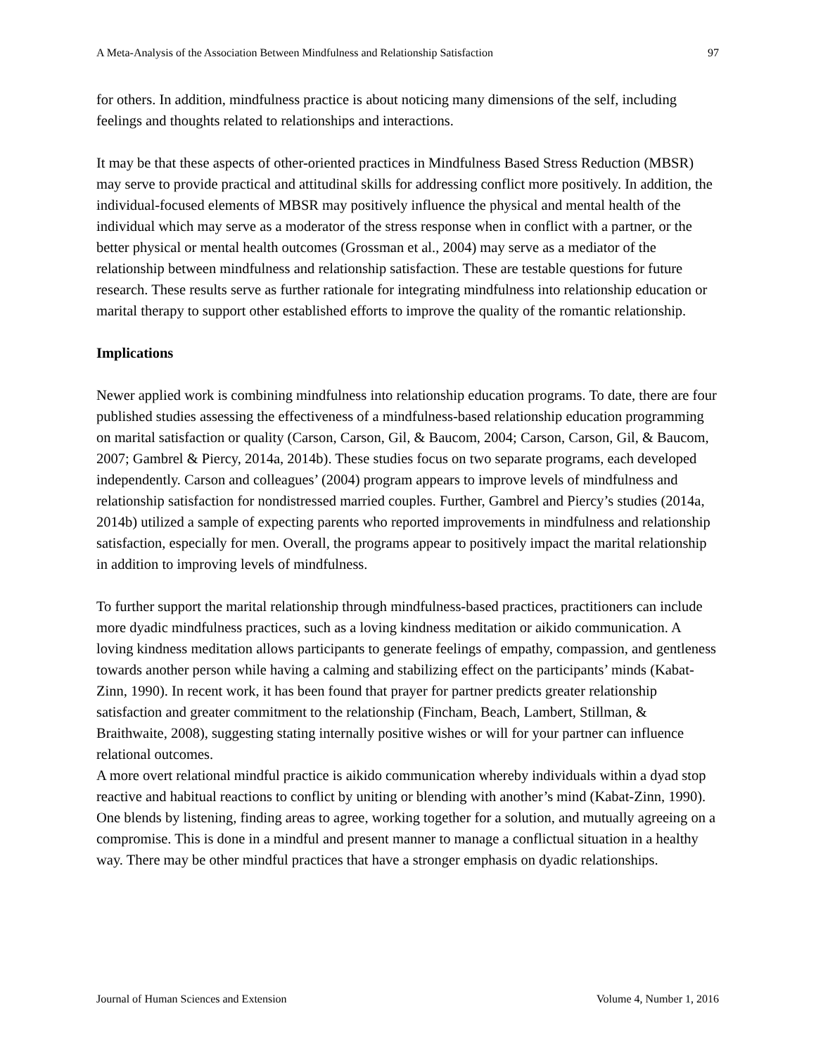A Meta-Analysis of the Association Between Mindfulness and Relationship Satisfaction 97
for others. In addition, mindfulness practice is about noticing many dimensions of the self, including feelings and thoughts related to relationships and interactions.
It may be that these aspects of other-oriented practices in Mindfulness Based Stress Reduction (MBSR) may serve to provide practical and attitudinal skills for addressing conflict more positively. In addition, the individual-focused elements of MBSR may positively influence the physical and mental health of the individual which may serve as a moderator of the stress response when in conflict with a partner, or the better physical or mental health outcomes (Grossman et al., 2004) may serve as a mediator of the relationship between mindfulness and relationship satisfaction. These are testable questions for future research. These results serve as further rationale for integrating mindfulness into relationship education or marital therapy to support other established efforts to improve the quality of the romantic relationship.
Implications
Newer applied work is combining mindfulness into relationship education programs. To date, there are four published studies assessing the effectiveness of a mindfulness-based relationship education programming on marital satisfaction or quality (Carson, Carson, Gil, & Baucom, 2004; Carson, Carson, Gil, & Baucom, 2007; Gambrel & Piercy, 2014a, 2014b). These studies focus on two separate programs, each developed independently. Carson and colleagues’ (2004) program appears to improve levels of mindfulness and relationship satisfaction for nondistressed married couples. Further, Gambrel and Piercy’s studies (2014a, 2014b) utilized a sample of expecting parents who reported improvements in mindfulness and relationship satisfaction, especially for men. Overall, the programs appear to positively impact the marital relationship in addition to improving levels of mindfulness.
To further support the marital relationship through mindfulness-based practices, practitioners can include more dyadic mindfulness practices, such as a loving kindness meditation or aikido communication. A loving kindness meditation allows participants to generate feelings of empathy, compassion, and gentleness towards another person while having a calming and stabilizing effect on the participants’ minds (Kabat-Zinn, 1990). In recent work, it has been found that prayer for partner predicts greater relationship satisfaction and greater commitment to the relationship (Fincham, Beach, Lambert, Stillman, & Braithwaite, 2008), suggesting stating internally positive wishes or will for your partner can influence relational outcomes.
A more overt relational mindful practice is aikido communication whereby individuals within a dyad stop reactive and habitual reactions to conflict by uniting or blending with another’s mind (Kabat-Zinn, 1990). One blends by listening, finding areas to agree, working together for a solution, and mutually agreeing on a compromise. This is done in a mindful and present manner to manage a conflictual situation in a healthy way. There may be other mindful practices that have a stronger emphasis on dyadic relationships.
Journal of Human Sciences and Extension Volume 4, Number 1, 2016